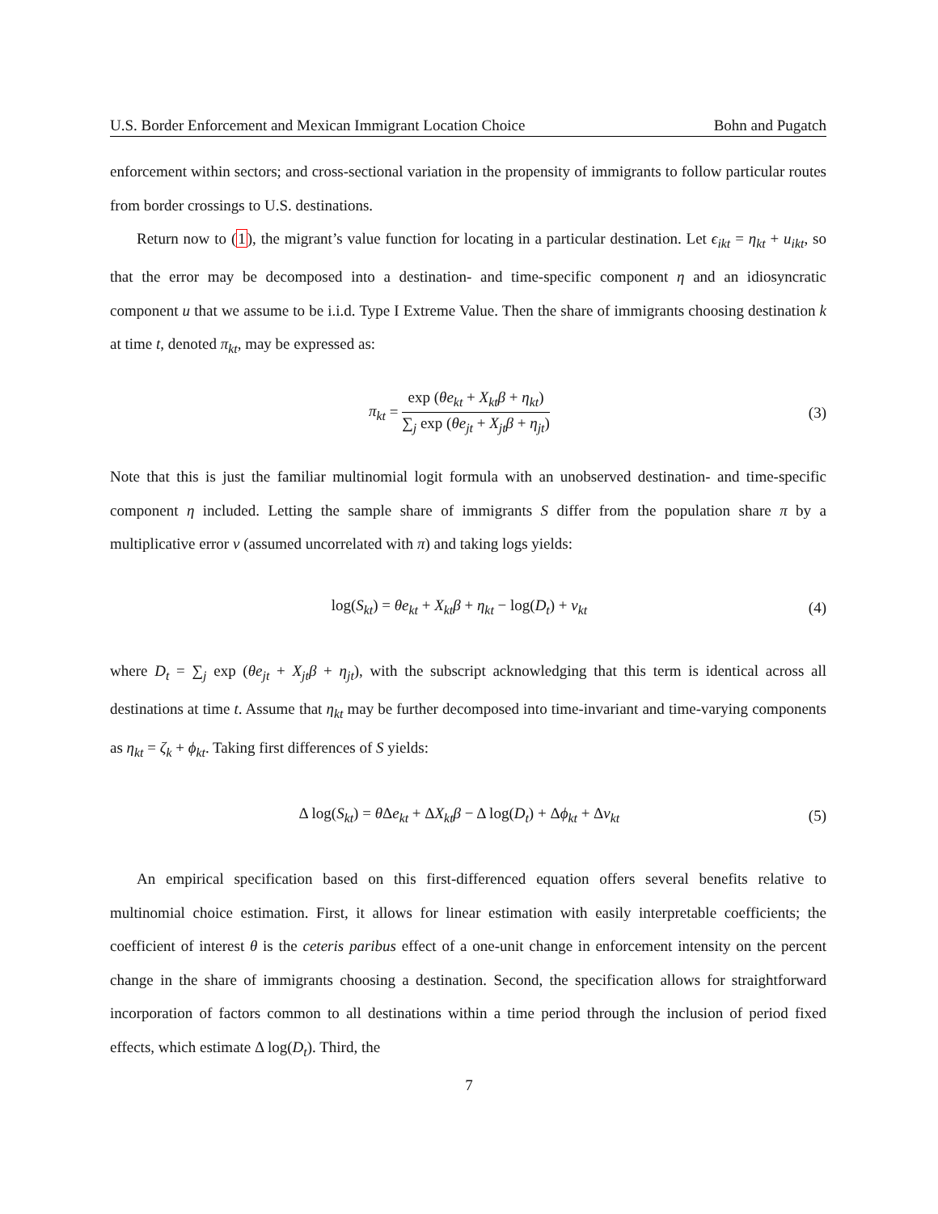U.S. Border Enforcement and Mexican Immigrant Location Choice Bohn and Pugatch
enforcement within sectors; and cross-sectional variation in the propensity of immigrants to follow particular routes from border crossings to U.S. destinations.
Return now to (1), the migrant’s value function for locating in a particular destination. Let ϵ<sub>ikt</sub> = η<sub>kt</sub> + u<sub>ikt</sub>, so that the error may be decomposed into a destination- and time-specific component η and an idiosyncratic component u that we assume to be i.i.d. Type I Extreme Value. Then the share of immigrants choosing destination k at time t, denoted π<sub>kt</sub>, may be expressed as:
π<sub>kt</sub> =
exp (θe<sub>kt</sub> + X<sub>kt</sub>β + η<sub>kt</sub>)
∑<sub>j</sub> exp (θe<sub>jt</sub> + X<sub>jt</sub>β + η<sub>jt</sub>)
(3)
Note that this is just the familiar multinomial logit formula with an unobserved destination- and time-specific component η included. Letting the sample share of immigrants S differ from the population share π by a multiplicative error ν (assumed uncorrelated with π) and taking logs yields:
log(S<sub>kt</sub>) = θe<sub>kt</sub> + X<sub>kt</sub>β + η<sub>kt</sub> − log(D<sub>t</sub>) + ν<sub>kt</sub> (4)
where D<sub>t</sub> = ∑<sub>j</sub> exp (θe<sub>jt</sub> + X<sub>jt</sub>β + η<sub>jt</sub>), with the subscript acknowledging that this term is identical across all destinations at time t. Assume that η<sub>kt</sub> may be further decomposed into time-invariant and time-varying components as η<sub>kt</sub> = ζ<sub>k</sub> + ϕ<sub>kt</sub>. Taking first differences of S yields:
Δ log(S<sub>kt</sub>) = θ Δe<sub>kt</sub> + ΔX<sub>kt</sub>β − Δ log(D<sub>t</sub>) + Δϕ<sub>kt</sub> + Δν<sub>kt</sub> (5)
An empirical specification based on this first-differenced equation offers several benefits relative to multinomial choice estimation. First, it allows for linear estimation with easily interpretable coefficients; the coefficient of interest θ is the ceteris paribus effect of a one-unit change in enforcement intensity on the percent change in the share of immigrants choosing a destination. Second, the specification allows for straightforward incorporation of factors common to all destinations within a time period through the inclusion of period fixed effects, which estimate Δ log(D<sub>t</sub>). Third, the
7